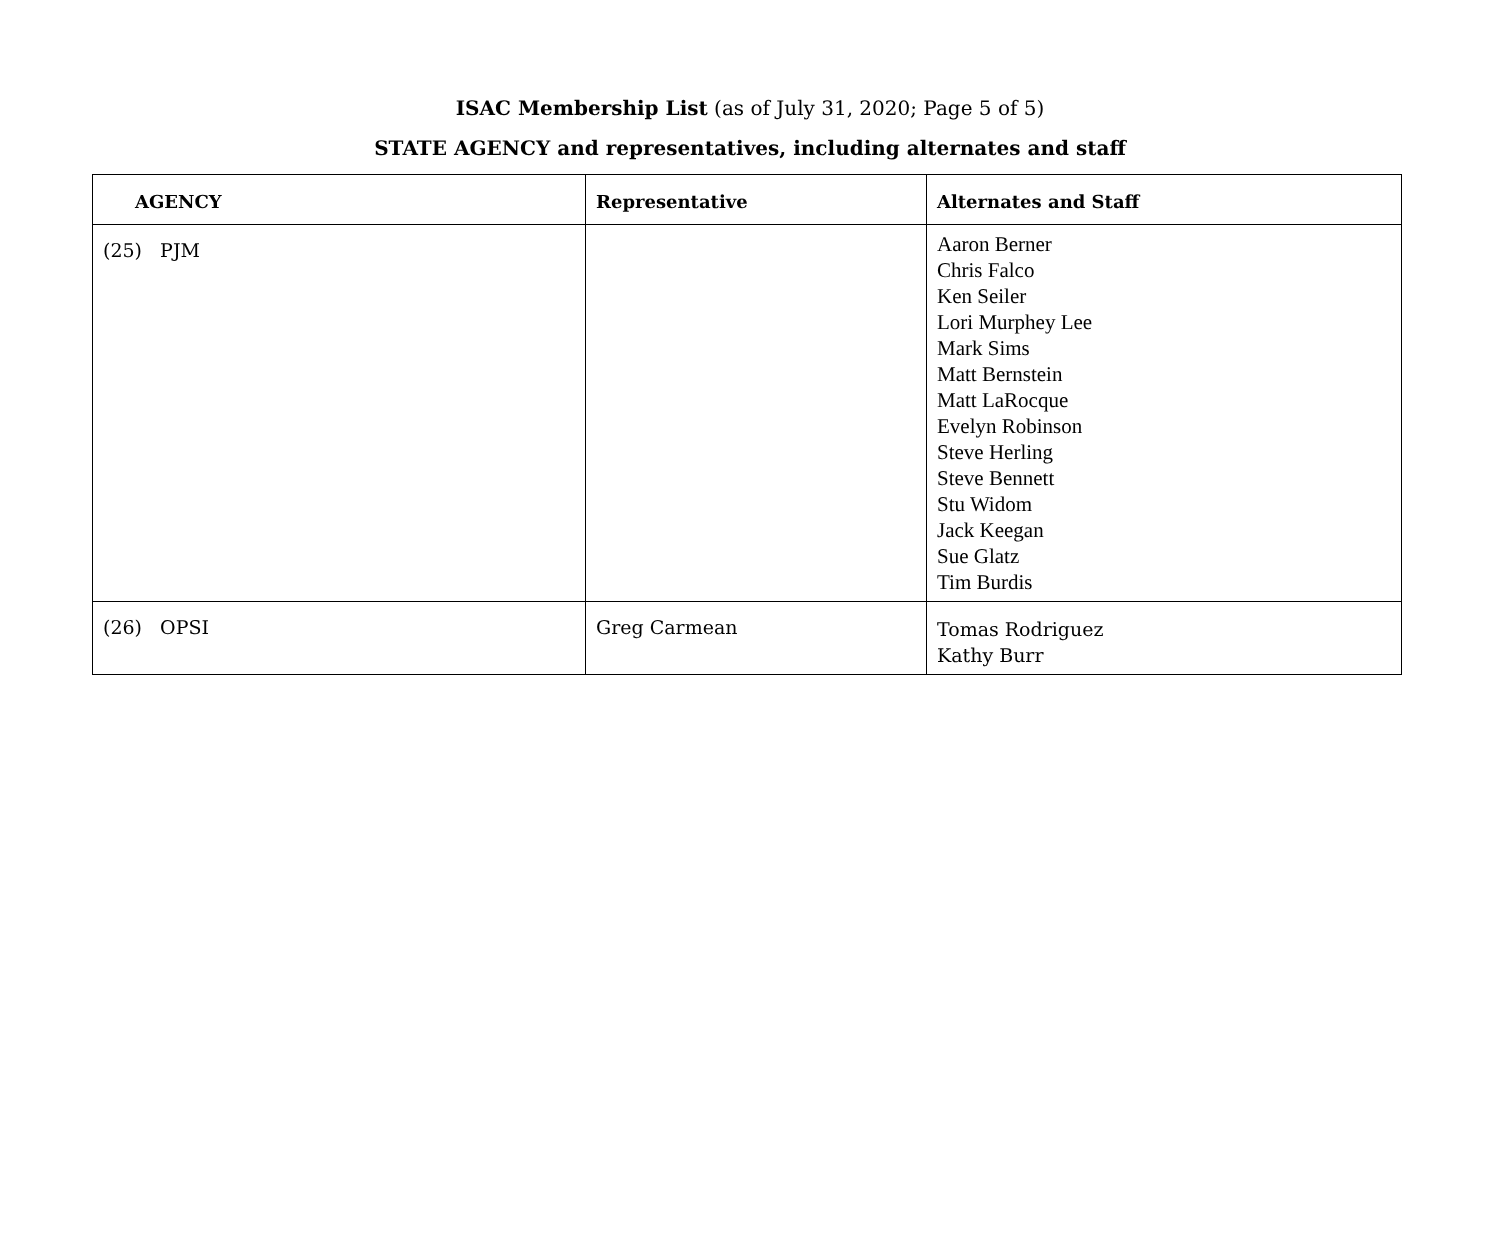ISAC Membership List (as of July 31, 2020; Page 5 of 5)
STATE AGENCY and representatives, including alternates and staff
| AGENCY | Representative | Alternates and Staff |
| --- | --- | --- |
| (25) PJM | | Aaron Berner Chris Falco Ken Seiler Lori Murphey Lee Mark Sims Matt Bernstein Matt LaRocque Evelyn Robinson Steve Herling Steve Bennett Stu Widom Jack Keegan Sue Glatz Tim Burdis |
| (26) OPSI | Greg Carmean | Tomas Rodriguez Kathy Burr |